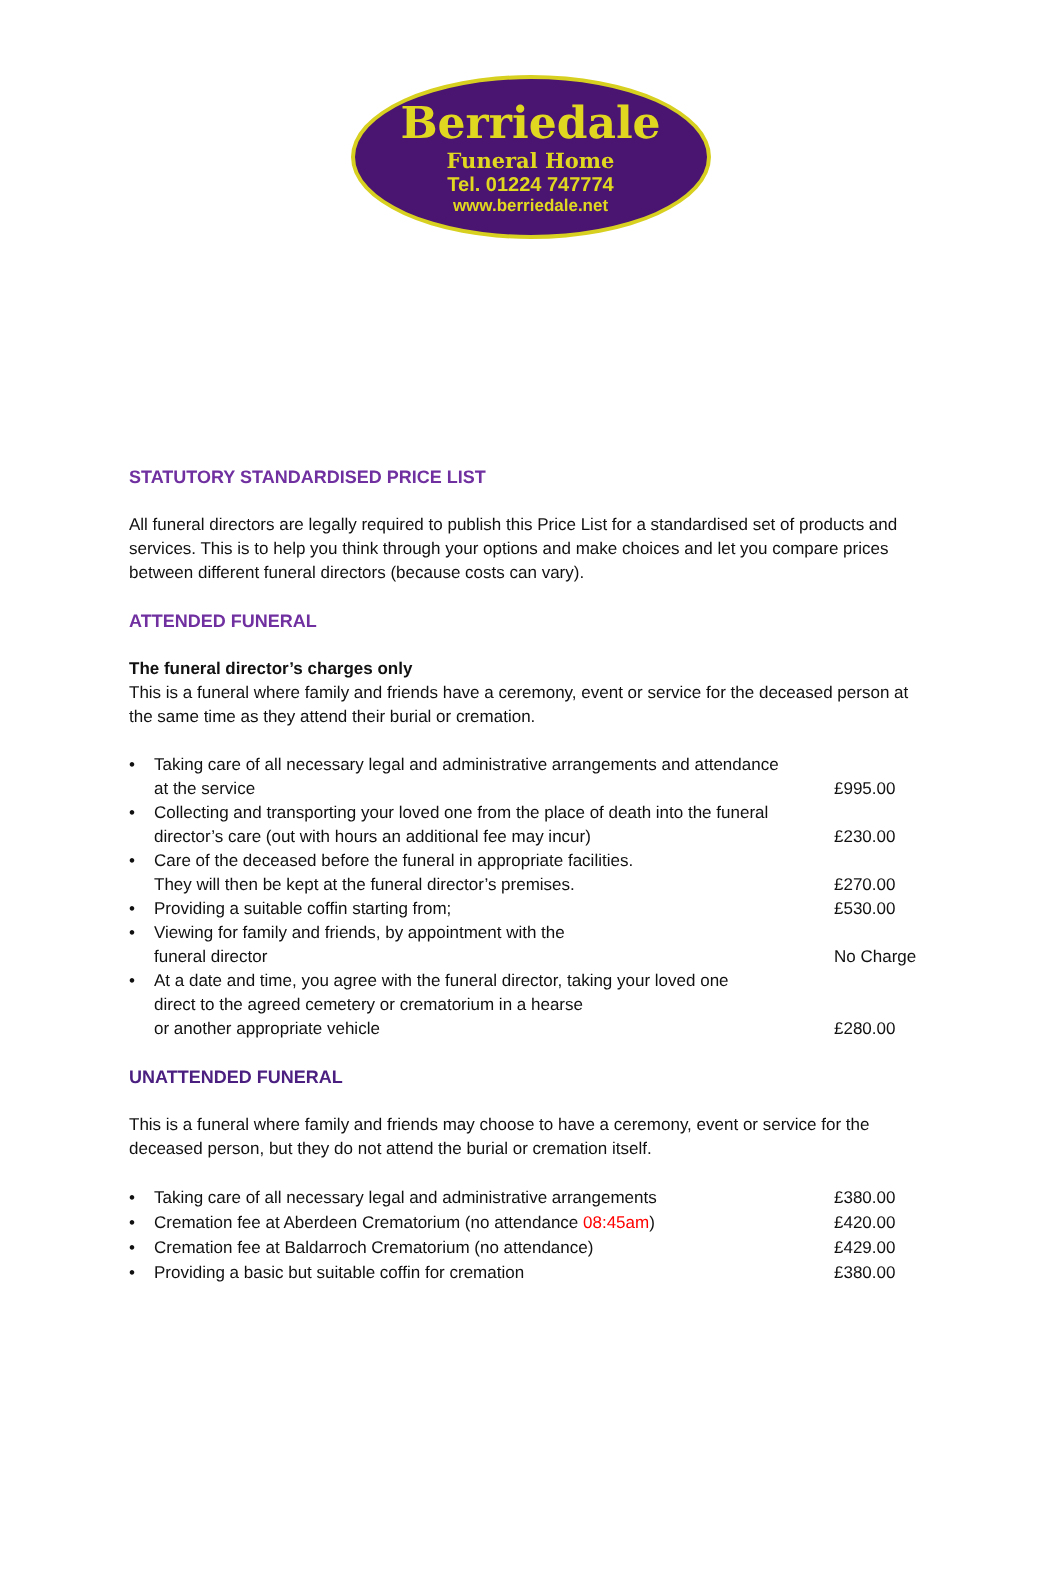Berriedale
Funeral Home
Tel. 01224 747774
www.berriedale.net
STATUTORY STANDARDISED PRICE LIST
All funeral directors are legally required to publish this Price List for a standardised set of products and services. This is to help you think through your options and make choices and let you compare prices between different funeral directors (because costs can vary).
ATTENDED FUNERAL
The funeral director’s charges only
This is a funeral where family and friends have a ceremony, event or service for the deceased person at the same time as they attend their burial or cremation.
• Taking care of all necessary legal and administrative arrangements and attendance
at the service
£995.00
• Collecting and transporting your loved one from the place of death into the funeral director’s care (out with hours an additional fee may incur)
£230.00
• Care of the deceased before the funeral in appropriate facilities.
They will then be kept at the funeral director’s premises.
£270.00
• Providing a suitable coffin starting from; £530.00
• Viewing for family and friends, by appointment with the
funeral director
No Charge
• At a date and time, you agree with the funeral director, taking your loved one
direct to the agreed cemetery or crematorium in a hearse
or another appropriate vehicle
£280.00
UNATTENDED FUNERAL
This is a funeral where family and friends may choose to have a ceremony, event or service for the deceased person, but they do not attend the burial or cremation itself.
• Taking care of all necessary legal and administrative arrangements £380.00
• Cremation fee at Aberdeen Crematorium (no attendance 08:45am) £420.00
• Cremation fee at Baldarroch Crematorium (no attendance) £429.00
• Providing a basic but suitable coffin for cremation £380.00